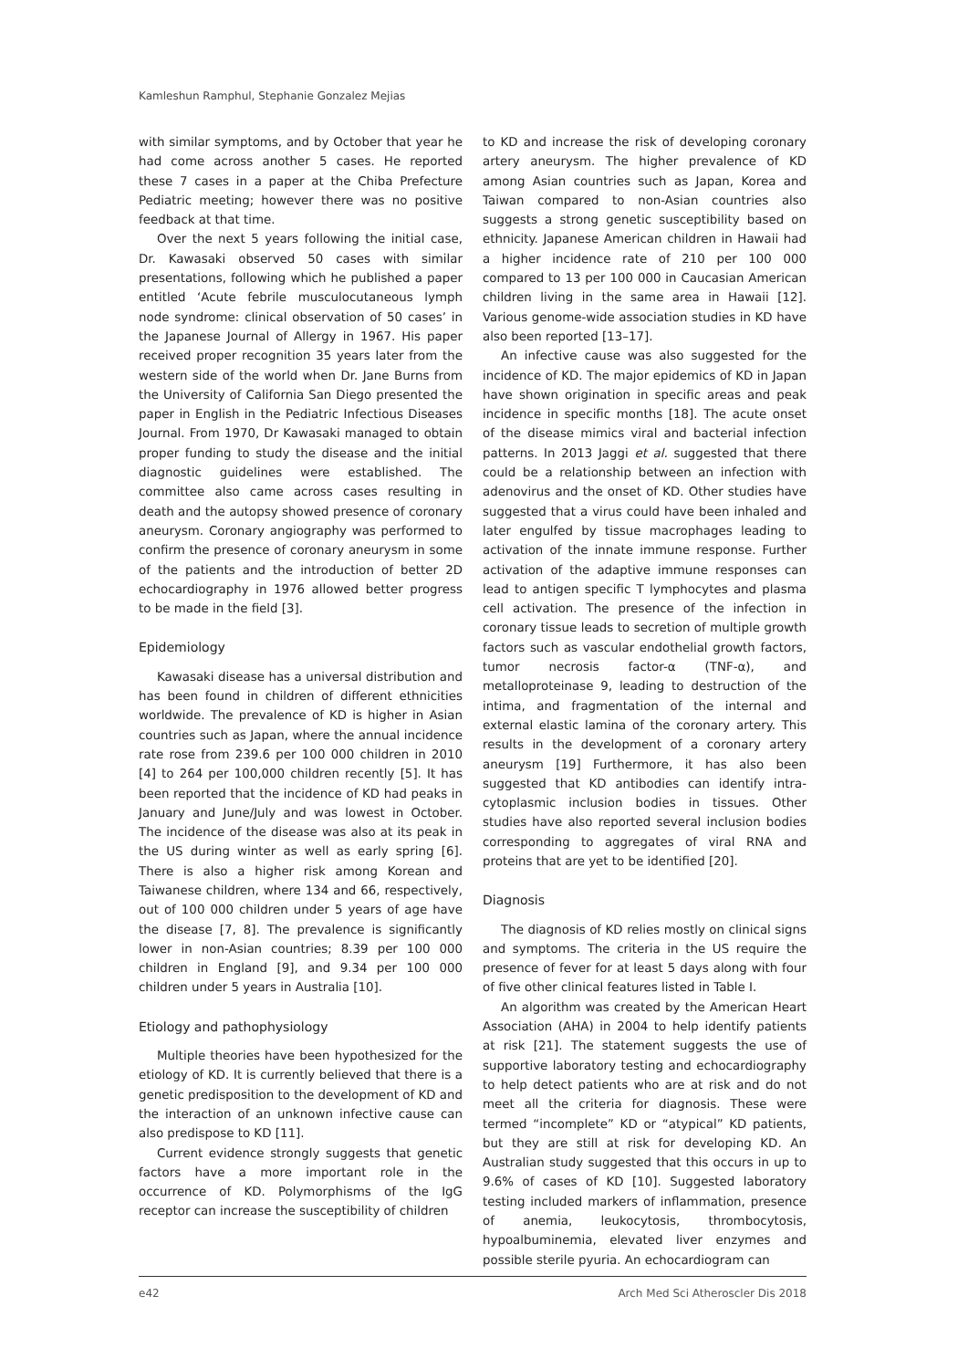Kamleshun Ramphul, Stephanie Gonzalez Mejias
with similar symptoms, and by October that year he had come across another 5 cases. He reported these 7 cases in a paper at the Chiba Prefecture Pediatric meeting; however there was no positive feedback at that time.
Over the next 5 years following the initial case, Dr. Kawasaki observed 50 cases with similar presentations, following which he published a paper entitled ‘Acute febrile musculocutaneous lymph node syndrome: clinical observation of 50 cases’ in the Japanese Journal of Allergy in 1967. His paper received proper recognition 35 years later from the western side of the world when Dr. Jane Burns from the University of California San Diego presented the paper in English in the Pediatric Infectious Diseases Journal. From 1970, Dr Kawasaki managed to obtain proper funding to study the disease and the initial diagnostic guidelines were established. The committee also came across cases resulting in death and the autopsy showed presence of coronary aneurysm. Coronary angiography was performed to confirm the presence of coronary aneurysm in some of the patients and the introduction of better 2D echocardiography in 1976 allowed better progress to be made in the field [3].
Epidemiology
Kawasaki disease has a universal distribution and has been found in children of different ethnicities worldwide. The prevalence of KD is higher in Asian countries such as Japan, where the annual incidence rate rose from 239.6 per 100 000 children in 2010 [4] to 264 per 100,000 children recently [5]. It has been reported that the incidence of KD had peaks in January and June/July and was lowest in October. The incidence of the disease was also at its peak in the US during winter as well as early spring [6]. There is also a higher risk among Korean and Taiwanese children, where 134 and 66, respectively, out of 100 000 children under 5 years of age have the disease [7, 8]. The prevalence is significantly lower in non-Asian countries; 8.39 per 100 000 children in England [9], and 9.34 per 100 000 children under 5 years in Australia [10].
Etiology and pathophysiology
Multiple theories have been hypothesized for the etiology of KD. It is currently believed that there is a genetic predisposition to the development of KD and the interaction of an unknown infective cause can also predispose to KD [11].
Current evidence strongly suggests that genetic factors have a more important role in the occurrence of KD. Polymorphisms of the IgG receptor can increase the susceptibility of children
to KD and increase the risk of developing coronary artery aneurysm. The higher prevalence of KD among Asian countries such as Japan, Korea and Taiwan compared to non-Asian countries also suggests a strong genetic susceptibility based on ethnicity. Japanese American children in Hawaii had a higher incidence rate of 210 per 100 000 compared to 13 per 100 000 in Caucasian American children living in the same area in Hawaii [12]. Various genome-wide association studies in KD have also been reported [13–17].
An infective cause was also suggested for the incidence of KD. The major epidemics of KD in Japan have shown origination in specific areas and peak incidence in specific months [18]. The acute onset of the disease mimics viral and bacterial infection patterns. In 2013 Jaggi et al. suggested that there could be a relationship between an infection with adenovirus and the onset of KD. Other studies have suggested that a virus could have been inhaled and later engulfed by tissue macrophages leading to activation of the innate immune response. Further activation of the adaptive immune responses can lead to antigen specific T lymphocytes and plasma cell activation. The presence of the infection in coronary tissue leads to secretion of multiple growth factors such as vascular endothelial growth factors, tumor necrosis factor-α (TNF-α), and metalloproteinase 9, leading to destruction of the intima, and fragmentation of the internal and external elastic lamina of the coronary artery. This results in the development of a coronary artery aneurysm [19] Furthermore, it has also been suggested that KD antibodies can identify intra-cytoplasmic inclusion bodies in tissues. Other studies have also reported several inclusion bodies corresponding to aggregates of viral RNA and proteins that are yet to be identified [20].
Diagnosis
The diagnosis of KD relies mostly on clinical signs and symptoms. The criteria in the US require the presence of fever for at least 5 days along with four of five other clinical features listed in Table I.
An algorithm was created by the American Heart Association (AHA) in 2004 to help identify patients at risk [21]. The statement suggests the use of supportive laboratory testing and echocardiography to help detect patients who are at risk and do not meet all the criteria for diagnosis. These were termed “incomplete” KD or “atypical” KD patients, but they are still at risk for developing KD. An Australian study suggested that this occurs in up to 9.6% of cases of KD [10]. Suggested laboratory testing included markers of inflammation, presence of anemia, leukocytosis, thrombocytosis, hypoalbuminemia, elevated liver enzymes and possible sterile pyuria. An echocardiogram can
e42 Arch Med Sci Atheroscler Dis 2018